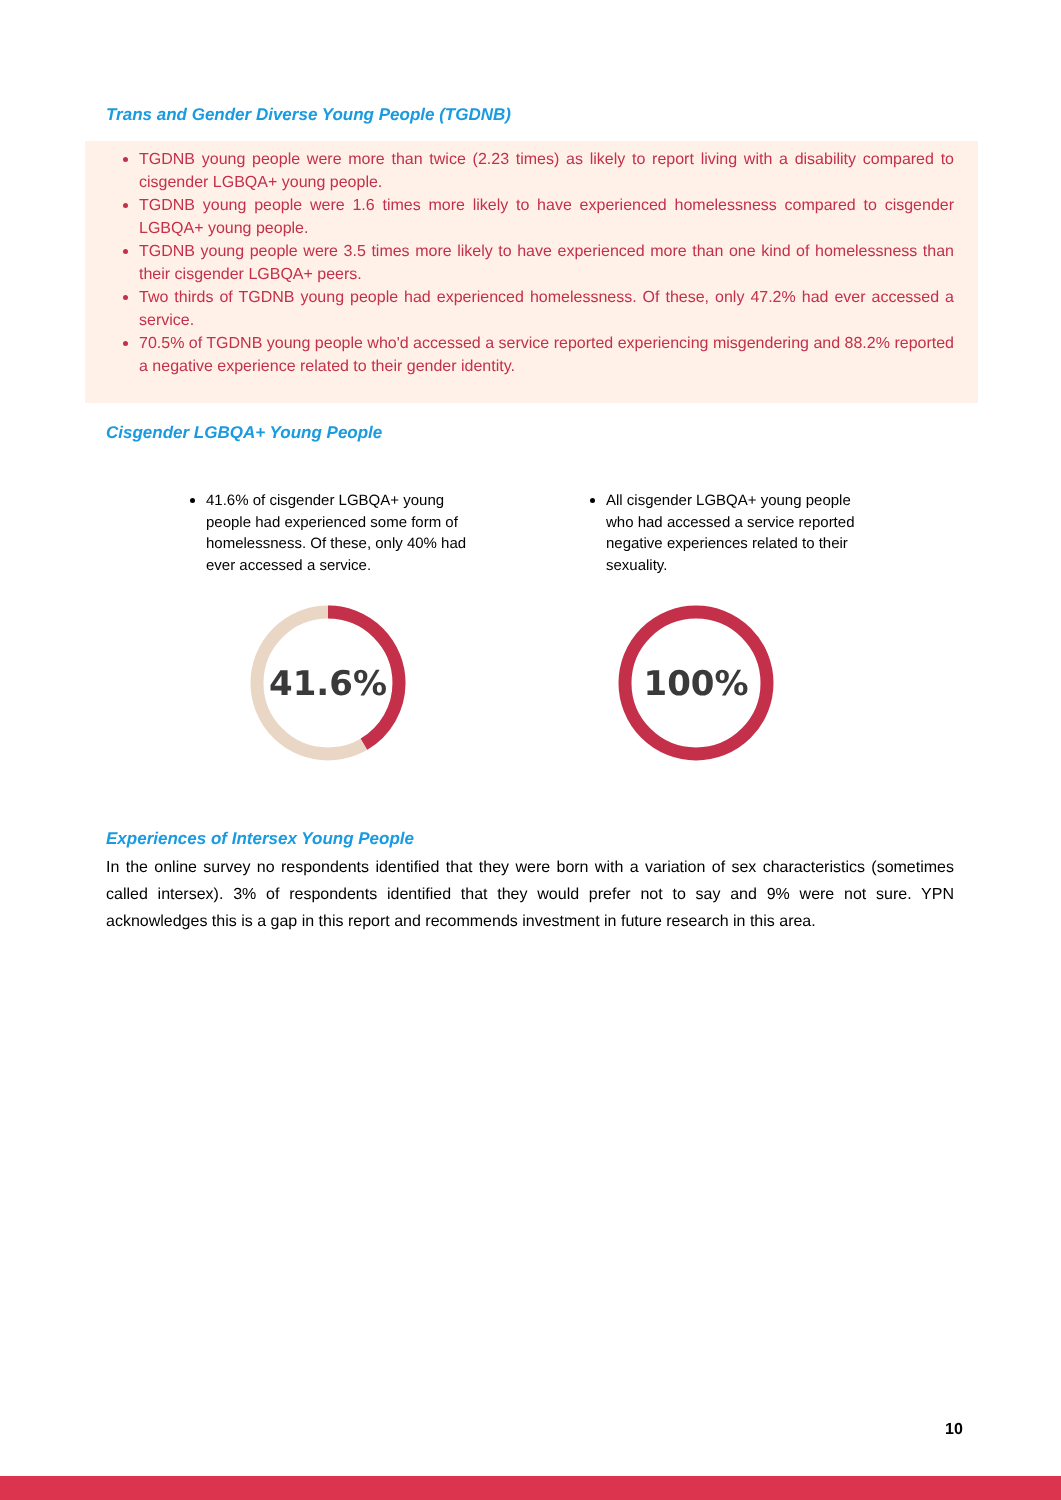Trans and Gender Diverse Young People (TGDNB)
TGDNB young people were more than twice (2.23 times) as likely to report living with a disability compared to cisgender LGBQA+ young people.
TGDNB young people were 1.6 times more likely to have experienced homelessness compared to cisgender LGBQA+ young people.
TGDNB young people were 3.5 times more likely to have experienced more than one kind of homelessness than their cisgender LGBQA+ peers.
Two thirds of TGDNB young people had experienced homelessness. Of these, only 47.2% had ever accessed a service.
70.5% of TGDNB young people who'd accessed a service reported experiencing misgendering and 88.2% reported a negative experience related to their gender identity.
Cisgender LGBQA+ Young People
41.6% of cisgender LGBQA+ young people had experienced some form of homelessness. Of these, only 40% had ever accessed a service.
41.6%
All cisgender LGBQA+ young people who had accessed a service reported negative experiences related to their sexuality.
100%
Experiences of Intersex Young People
In the online survey no respondents identified that they were born with a variation of sex characteristics (sometimes called intersex). 3% of respondents identified that they would prefer not to say and 9% were not sure. YPN acknowledges this is a gap in this report and recommends investment in future research in this area.
10